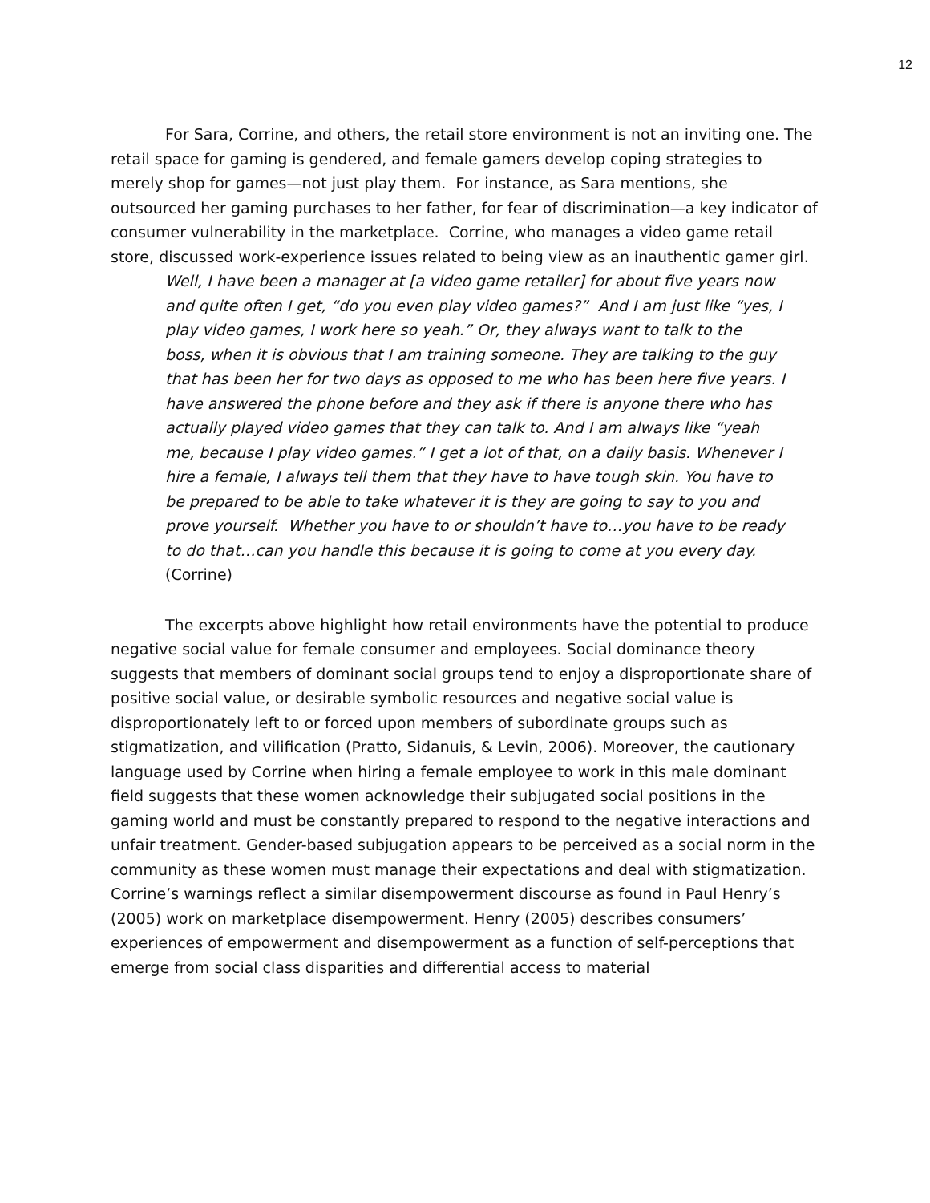12
For Sara, Corrine, and others, the retail store environment is not an inviting one. The retail space for gaming is gendered, and female gamers develop coping strategies to merely shop for games—not just play them. For instance, as Sara mentions, she outsourced her gaming purchases to her father, for fear of discrimination—a key indicator of consumer vulnerability in the marketplace. Corrine, who manages a video game retail store, discussed work-experience issues related to being view as an inauthentic gamer girl.
Well, I have been a manager at [a video game retailer] for about five years now and quite often I get, “do you even play video games?” And I am just like “yes, I play video games, I work here so yeah.” Or, they always want to talk to the boss, when it is obvious that I am training someone. They are talking to the guy that has been her for two days as opposed to me who has been here five years. I have answered the phone before and they ask if there is anyone there who has actually played video games that they can talk to. And I am always like “yeah me, because I play video games.” I get a lot of that, on a daily basis. Whenever I hire a female, I always tell them that they have to have tough skin. You have to be prepared to be able to take whatever it is they are going to say to you and prove yourself. Whether you have to or shouldn’t have to…you have to be ready to do that…can you handle this because it is going to come at you every day. (Corrine)
The excerpts above highlight how retail environments have the potential to produce negative social value for female consumer and employees. Social dominance theory suggests that members of dominant social groups tend to enjoy a disproportionate share of positive social value, or desirable symbolic resources and negative social value is disproportionately left to or forced upon members of subordinate groups such as stigmatization, and vilification (Pratto, Sidanuis, & Levin, 2006). Moreover, the cautionary language used by Corrine when hiring a female employee to work in this male dominant field suggests that these women acknowledge their subjugated social positions in the gaming world and must be constantly prepared to respond to the negative interactions and unfair treatment. Gender-based subjugation appears to be perceived as a social norm in the community as these women must manage their expectations and deal with stigmatization. Corrine’s warnings reflect a similar disempowerment discourse as found in Paul Henry’s (2005) work on marketplace disempowerment. Henry (2005) describes consumers’ experiences of empowerment and disempowerment as a function of self-perceptions that emerge from social class disparities and differential access to material